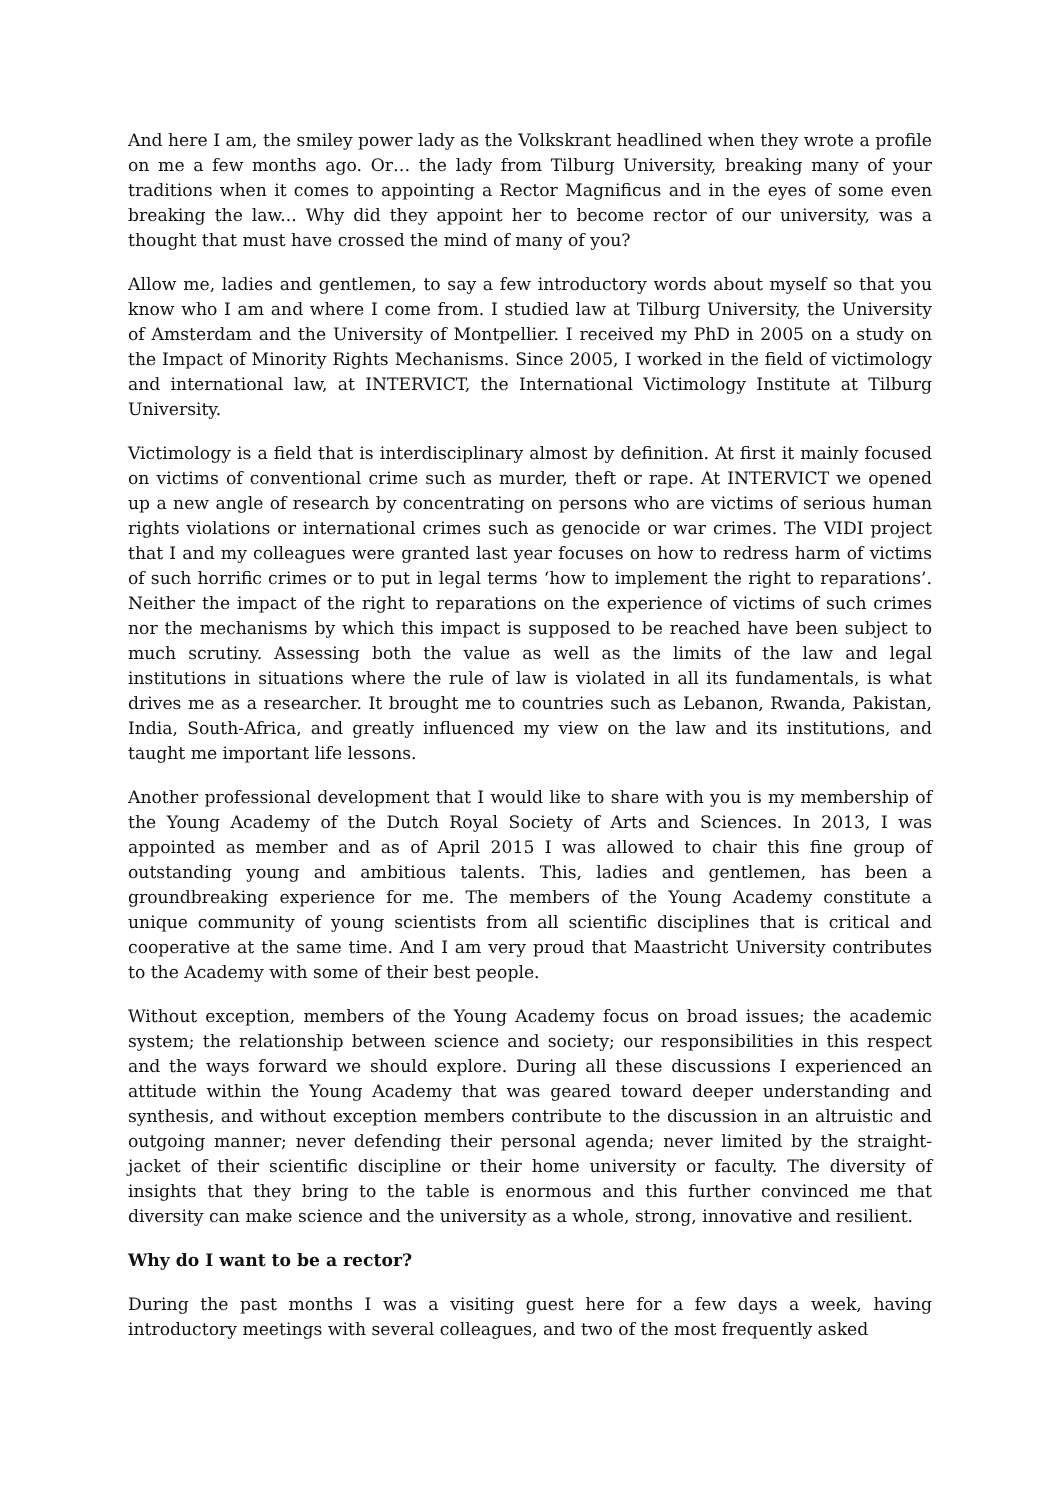And here I am, the smiley power lady as the Volkskrant headlined when they wrote a profile on me a few months ago. Or… the lady from Tilburg University, breaking many of your traditions when it comes to appointing a Rector Magnificus and in the eyes of some even breaking the law... Why did they appoint her to become rector of our university, was a thought that must have crossed the mind of many of you?
Allow me, ladies and gentlemen, to say a few introductory words about myself so that you know who I am and where I come from. I studied law at Tilburg University, the University of Amsterdam and the University of Montpellier. I received my PhD in 2005 on a study on the Impact of Minority Rights Mechanisms. Since 2005, I worked in the field of victimology and international law, at INTERVICT, the International Victimology Institute at Tilburg University.
Victimology is a field that is interdisciplinary almost by definition. At first it mainly focused on victims of conventional crime such as murder, theft or rape. At INTERVICT we opened up a new angle of research by concentrating on persons who are victims of serious human rights violations or international crimes such as genocide or war crimes. The VIDI project that I and my colleagues were granted last year focuses on how to redress harm of victims of such horrific crimes or to put in legal terms ‘how to implement the right to reparations’. Neither the impact of the right to reparations on the experience of victims of such crimes nor the mechanisms by which this impact is supposed to be reached have been subject to much scrutiny. Assessing both the value as well as the limits of the law and legal institutions in situations where the rule of law is violated in all its fundamentals, is what drives me as a researcher. It brought me to countries such as Lebanon, Rwanda, Pakistan, India, South-Africa, and greatly influenced my view on the law and its institutions, and taught me important life lessons.
Another professional development that I would like to share with you is my membership of the Young Academy of the Dutch Royal Society of Arts and Sciences. In 2013, I was appointed as member and as of April 2015 I was allowed to chair this fine group of outstanding young and ambitious talents. This, ladies and gentlemen, has been a groundbreaking experience for me. The members of the Young Academy constitute a unique community of young scientists from all scientific disciplines that is critical and cooperative at the same time. And I am very proud that Maastricht University contributes to the Academy with some of their best people.
Without exception, members of the Young Academy focus on broad issues; the academic system; the relationship between science and society; our responsibilities in this respect and the ways forward we should explore. During all these discussions I experienced an attitude within the Young Academy that was geared toward deeper understanding and synthesis, and without exception members contribute to the discussion in an altruistic and outgoing manner; never defending their personal agenda; never limited by the straight-jacket of their scientific discipline or their home university or faculty. The diversity of insights that they bring to the table is enormous and this further convinced me that diversity can make science and the university as a whole, strong, innovative and resilient.
Why do I want to be a rector?
During the past months I was a visiting guest here for a few days a week, having introductory meetings with several colleagues, and two of the most frequently asked